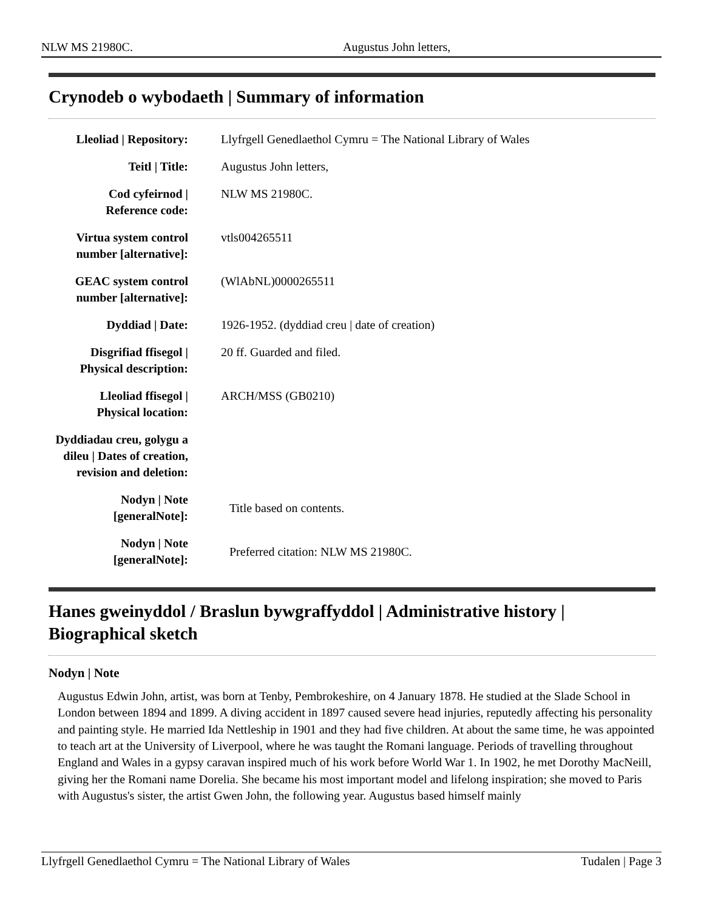NLW MS 21980C. Augustus John letters,
Crynodeb o wybodaeth | Summary of information
| Lleoliad / Repository: | Llyfrgell Genedlaethol Cymru = The National Library of Wales |
| Teitl / Title: | Augustus John letters, |
| Cod cyfeirnod / Reference code: | NLW MS 21980C. |
| Virtua system control number [alternative]: | vtls004265511 |
| GEAC system control number [alternative]: | (WlAbNL)0000265511 |
| Dyddiad / Date: | 1926-1952. (dyddiad creu / date of creation) |
| Disgrifiad ffisegol / Physical description: | 20 ff. Guarded and filed. |
| Lleoliad ffisegol / Physical location: | ARCH/MSS (GB0210) |
| Dyddiadau creu, golygu a dileu / Dates of creation, revision and deletion: | |
| Nodyn / Note [generalNote]: | Title based on contents. |
| Nodyn / Note [generalNote]: | Preferred citation: NLW MS 21980C. |
Hanes gweinyddol / Braslun bywgraffyddol | Administrative history | Biographical sketch
Nodyn | Note
Augustus Edwin John, artist, was born at Tenby, Pembrokeshire, on 4 January 1878. He studied at the Slade School in London between 1894 and 1899. A diving accident in 1897 caused severe head injuries, reputedly affecting his personality and painting style. He married Ida Nettleship in 1901 and they had five children. At about the same time, he was appointed to teach art at the University of Liverpool, where he was taught the Romani language. Periods of travelling throughout England and Wales in a gypsy caravan inspired much of his work before World War 1. In 1902, he met Dorothy MacNeill, giving her the Romani name Dorelia. She became his most important model and lifelong inspiration; she moved to Paris with Augustus's sister, the artist Gwen John, the following year. Augustus based himself mainly
Llyfrgell Genedlaethol Cymru = The National Library of Wales Tudalen | Page 3